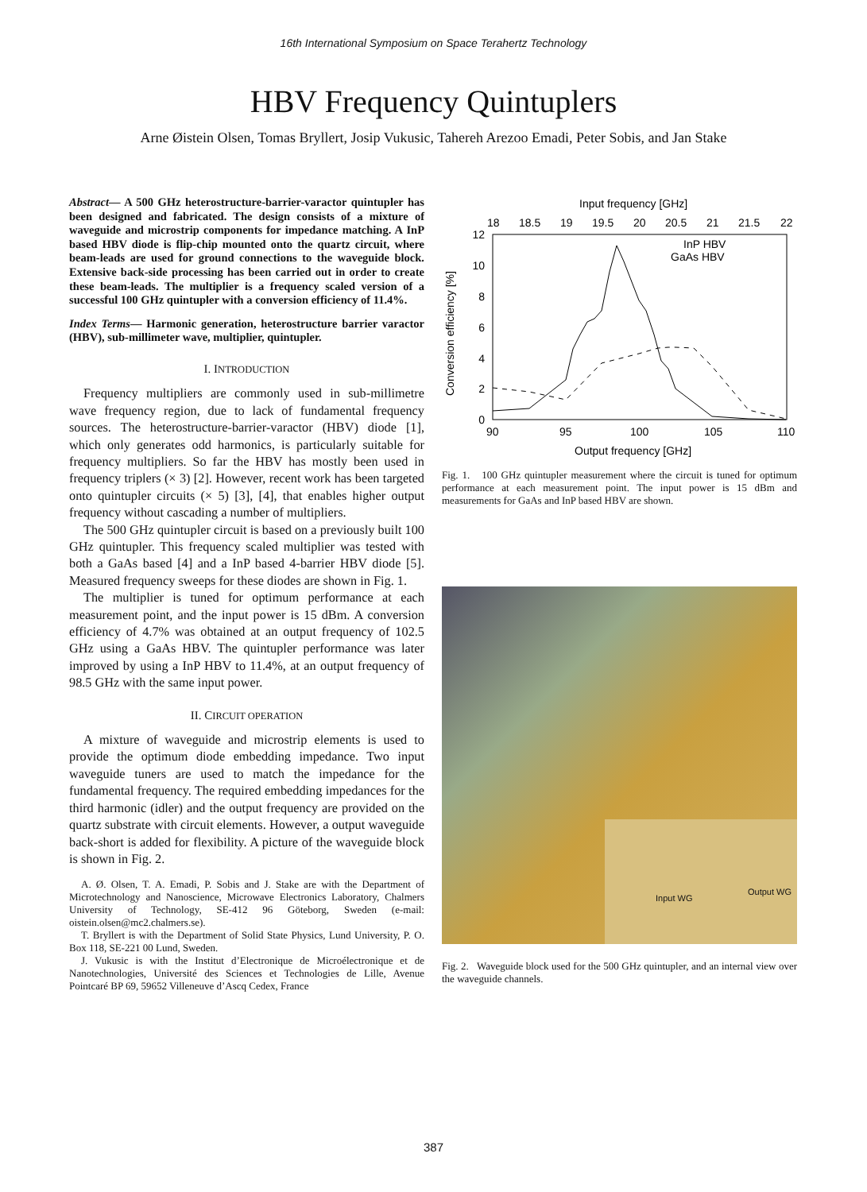16th International Symposium on Space Terahertz Technology
HBV Frequency Quintuplers
Arne Øistein Olsen, Tomas Bryllert, Josip Vukusic, Tahereh Arezoo Emadi, Peter Sobis, and Jan Stake
Abstract— A 500 GHz heterostructure-barrier-varactor quintupler has been designed and fabricated. The design consists of a mixture of waveguide and microstrip components for impedance matching. A InP based HBV diode is flip-chip mounted onto the quartz circuit, where beam-leads are used for ground connections to the waveguide block. Extensive back-side processing has been carried out in order to create these beam-leads. The multiplier is a frequency scaled version of a successful 100 GHz quintupler with a conversion efficiency of 11.4%.
Index Terms— Harmonic generation, heterostructure barrier varactor (HBV), sub-millimeter wave, multiplier, quintupler.
I. INTRODUCTION
Frequency multipliers are commonly used in sub-millimetre wave frequency region, due to lack of fundamental frequency sources. The heterostructure-barrier-varactor (HBV) diode [1], which only generates odd harmonics, is particularly suitable for frequency multipliers. So far the HBV has mostly been used in frequency triplers (× 3) [2]. However, recent work has been targeted onto quintupler circuits (× 5) [3], [4], that enables higher output frequency without cascading a number of multipliers.
The 500 GHz quintupler circuit is based on a previously built 100 GHz quintupler. This frequency scaled multiplier was tested with both a GaAs based [4] and a InP based 4-barrier HBV diode [5]. Measured frequency sweeps for these diodes are shown in Fig. 1.
The multiplier is tuned for optimum performance at each measurement point, and the input power is 15 dBm. A conversion efficiency of 4.7% was obtained at an output frequency of 102.5 GHz using a GaAs HBV. The quintupler performance was later improved by using a InP HBV to 11.4%, at an output frequency of 98.5 GHz with the same input power.
II. CIRCUIT OPERATION
A mixture of waveguide and microstrip elements is used to provide the optimum diode embedding impedance. Two input waveguide tuners are used to match the impedance for the fundamental frequency. The required embedding impedances for the third harmonic (idler) and the output frequency are provided on the quartz substrate with circuit elements. However, a output waveguide back-short is added for flexibility. A picture of the waveguide block is shown in Fig. 2.
A. Ø. Olsen, T. A. Emadi, P. Sobis and J. Stake are with the Department of Microtechnology and Nanoscience, Microwave Electronics Laboratory, Chalmers University of Technology, SE-412 96 Göteborg, Sweden (e-mail: oistein.olsen@mc2.chalmers.se).
T. Bryllert is with the Department of Solid State Physics, Lund University, P. O. Box 118, SE-221 00 Lund, Sweden.
J. Vukusic is with the Institut d’Electronique de Microélectronique et de Nanotechnologies, Université des Sciences et Technologies de Lille, Avenue Pointcaré BP 69, 59652 Villeneuve d’Ascq Cedex, France
Input frequency [GHz]
18
18.5
19
19.5
20
20.5
21
21.5
22
12
10
8
6
4
2
0
90
95
100
105
110
Output frequency [GHz]
Conversion efficiency [%]
InP HBV
GaAs HBV
Fig. 1. 100 GHz quintupler measurement where the circuit is tuned for optimum performance at each measurement point. The input power is 15 dBm and measurements for GaAs and InP based HBV are shown.
Input WG
Output WG
Fig. 2. Waveguide block used for the 500 GHz quintupler, and an internal view over the waveguide channels.
387